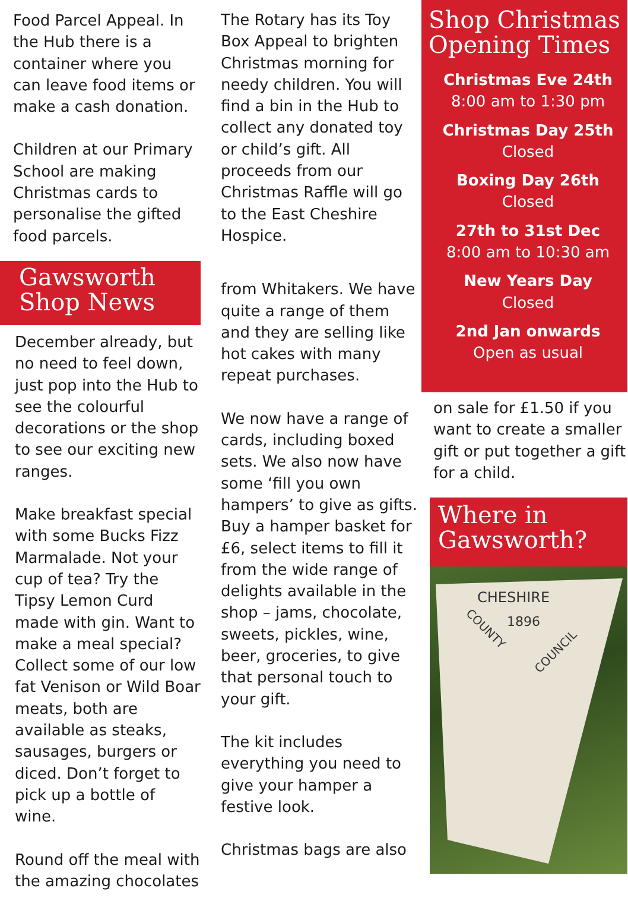Food Parcel Appeal. In the Hub there is a container where you can leave food items or make a cash donation.
Children at our Primary School are making Christmas cards to personalise the gifted food parcels.
Gawsworth Shop News
December already, but no need to feel down, just pop into the Hub to see the colourful decorations or the shop to see our exciting new ranges.
Make breakfast special with some Bucks Fizz Marmalade. Not your cup of tea? Try the Tipsy Lemon Curd made with gin. Want to make a meal special? Collect some of our low fat Venison or Wild Boar meats, both are available as steaks, sausages, burgers or diced. Don’t forget to pick up a bottle of wine.
Round off the meal with the amazing chocolates
The Rotary has its Toy Box Appeal to brighten Christmas morning for needy children. You will find a bin in the Hub to collect any donated toy or child’s gift. All proceeds from our Christmas Raffle will go to the East Cheshire Hospice.
from Whitakers. We have quite a range of them and they are selling like hot cakes with many repeat purchases.
We now have a range of cards, including boxed sets. We also now have some ‘fill you own hampers’ to give as gifts. Buy a hamper basket for £6, select items to fill it from the wide range of delights available in the shop – jams, chocolate, sweets, pickles, wine, beer, groceries, to give that personal touch to your gift.
The kit includes everything you need to give your hamper a festive look.
Christmas bags are also
Shop Christmas Opening Times
Christmas Eve 24th
8:00 am to 1:30 pm
Christmas Day 25th
Closed
Boxing Day 26th
Closed
27th to 31st Dec
8:00 am to 10:30 am
New Years Day
Closed
2nd Jan onwards
Open as usual
on sale for £1.50 if you want to create a smaller gift or put together a gift for a child.
Where in Gawsworth?
CHESHIRE
1896
COUNTY
COUNCIL